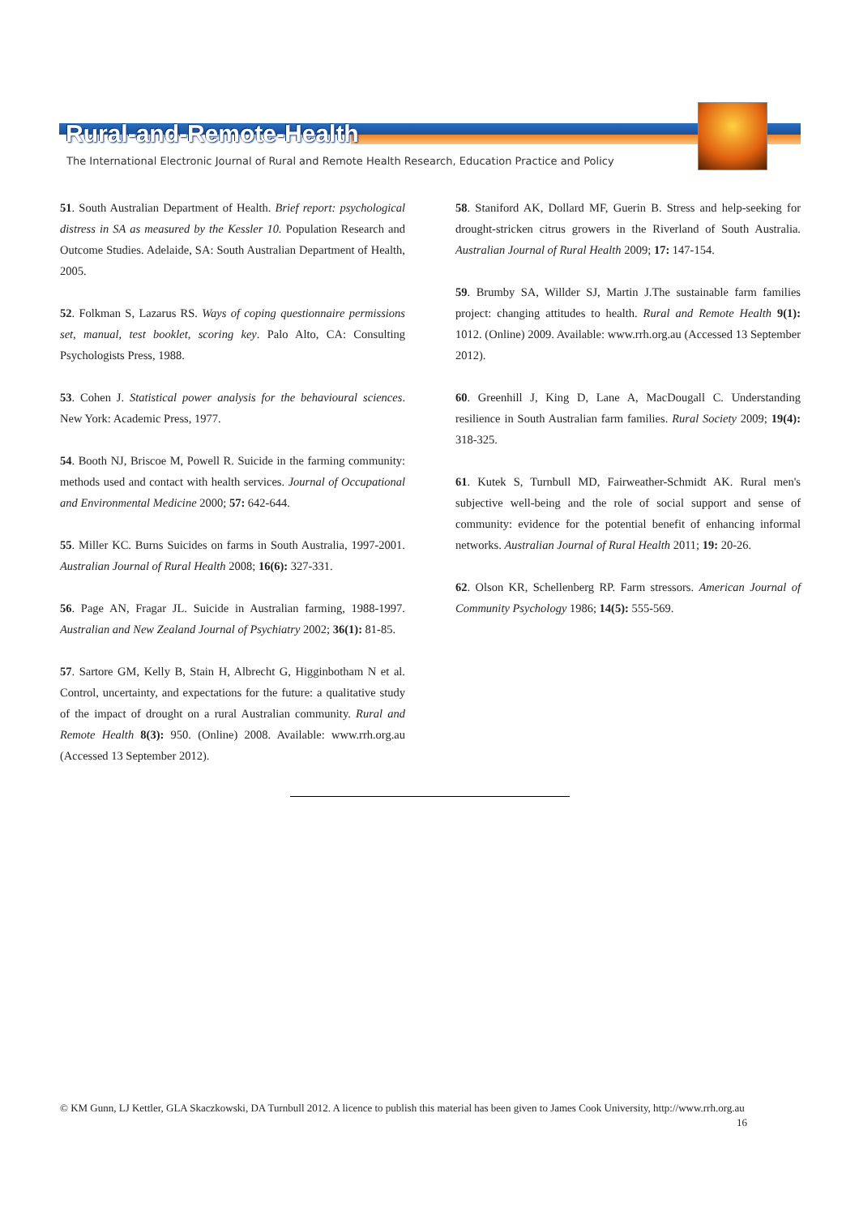Rural-and-Remote-Health
The International Electronic Journal of Rural and Remote Health Research, Education Practice and Policy
51. South Australian Department of Health. Brief report: psychological distress in SA as measured by the Kessler 10. Population Research and Outcome Studies. Adelaide, SA: South Australian Department of Health, 2005.
52. Folkman S, Lazarus RS. Ways of coping questionnaire permissions set, manual, test booklet, scoring key. Palo Alto, CA: Consulting Psychologists Press, 1988.
53. Cohen J. Statistical power analysis for the behavioural sciences. New York: Academic Press, 1977.
54. Booth NJ, Briscoe M, Powell R. Suicide in the farming community: methods used and contact with health services. Journal of Occupational and Environmental Medicine 2000; 57: 642-644.
55. Miller KC. Burns Suicides on farms in South Australia, 1997-2001. Australian Journal of Rural Health 2008; 16(6): 327-331.
56. Page AN, Fragar JL. Suicide in Australian farming, 1988-1997. Australian and New Zealand Journal of Psychiatry 2002; 36(1): 81-85.
57. Sartore GM, Kelly B, Stain H, Albrecht G, Higginbotham N et al. Control, uncertainty, and expectations for the future: a qualitative study of the impact of drought on a rural Australian community. Rural and Remote Health 8(3): 950. (Online) 2008. Available: www.rrh.org.au (Accessed 13 September 2012).
58. Staniford AK, Dollard MF, Guerin B. Stress and help-seeking for drought-stricken citrus growers in the Riverland of South Australia. Australian Journal of Rural Health 2009; 17: 147-154.
59. Brumby SA, Willder SJ, Martin J.The sustainable farm families project: changing attitudes to health. Rural and Remote Health 9(1): 1012. (Online) 2009. Available: www.rrh.org.au (Accessed 13 September 2012).
60. Greenhill J, King D, Lane A, MacDougall C. Understanding resilience in South Australian farm families. Rural Society 2009; 19(4): 318-325.
61. Kutek S, Turnbull MD, Fairweather-Schmidt AK. Rural men's subjective well-being and the role of social support and sense of community: evidence for the potential benefit of enhancing informal networks. Australian Journal of Rural Health 2011; 19: 20-26.
62. Olson KR, Schellenberg RP. Farm stressors. American Journal of Community Psychology 1986; 14(5): 555-569.
© KM Gunn, LJ Kettler, GLA Skaczkowski, DA Turnbull 2012. A licence to publish this material has been given to James Cook University, http://www.rrh.org.au 16